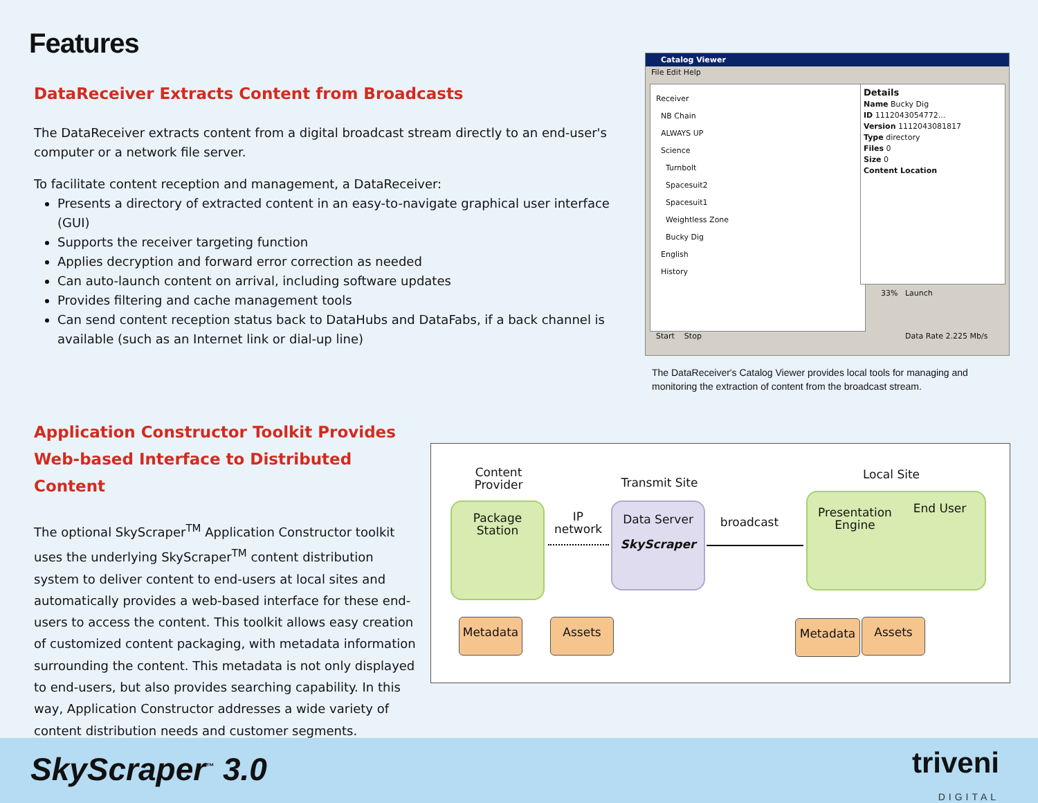Features
DataReceiver Extracts Content from Broadcasts
The DataReceiver extracts content from a digital broadcast stream directly to an end-user's computer or a network file server.
To facilitate content reception and management, a DataReceiver:
Presents a directory of extracted content in an easy-to-navigate graphical user interface (GUI)
Supports the receiver targeting function
Applies decryption and forward error correction as needed
Can auto-launch content on arrival, including software updates
Provides filtering and cache management tools
Can send content reception status back to DataHubs and DataFabs, if a back channel is available (such as an Internet link or dial-up line)
Catalog Viewer
File Edit Help
Receiver
NB Chain
ALWAYS UP
Science
Turnbolt
Spacesuit2
Spacesuit1
Weightless Zone
Bucky Dig
English
History
Details
Name Bucky Dig
ID 1112043054772...
Version 1112043081817
Type directory
Files 0
Size 0
Content Location
33% Launch
Start Stop Data Rate 2.225 Mb/s
The DataReceiver's Catalog Viewer provides local tools for managing and monitoring the extraction of content from the broadcast stream.
Application Constructor Toolkit Provides Web-based Interface to Distributed Content
The optional SkyScraper<sup>TM</sup> Application Constructor toolkit uses the underlying SkyScraper<sup>TM</sup> content distribution system to deliver content to end-users at local sites and automatically provides a web-based interface for these end-users to access the content. This toolkit allows easy creation of customized content packaging, with metadata information surrounding the content. This metadata is not only displayed to end-users, but also provides searching capability. In this way, Application Constructor addresses a wide variety of content distribution needs and customer segments.
Content Provider
Transmit Site
Local Site
Package Station
IP network
Data Server
SkyScraper
broadcast
Presentation Engine
End User
Metadata Assets Metadata Assets
SkyScraper<sup>™</sup> 3.0
triveni
DIGITAL